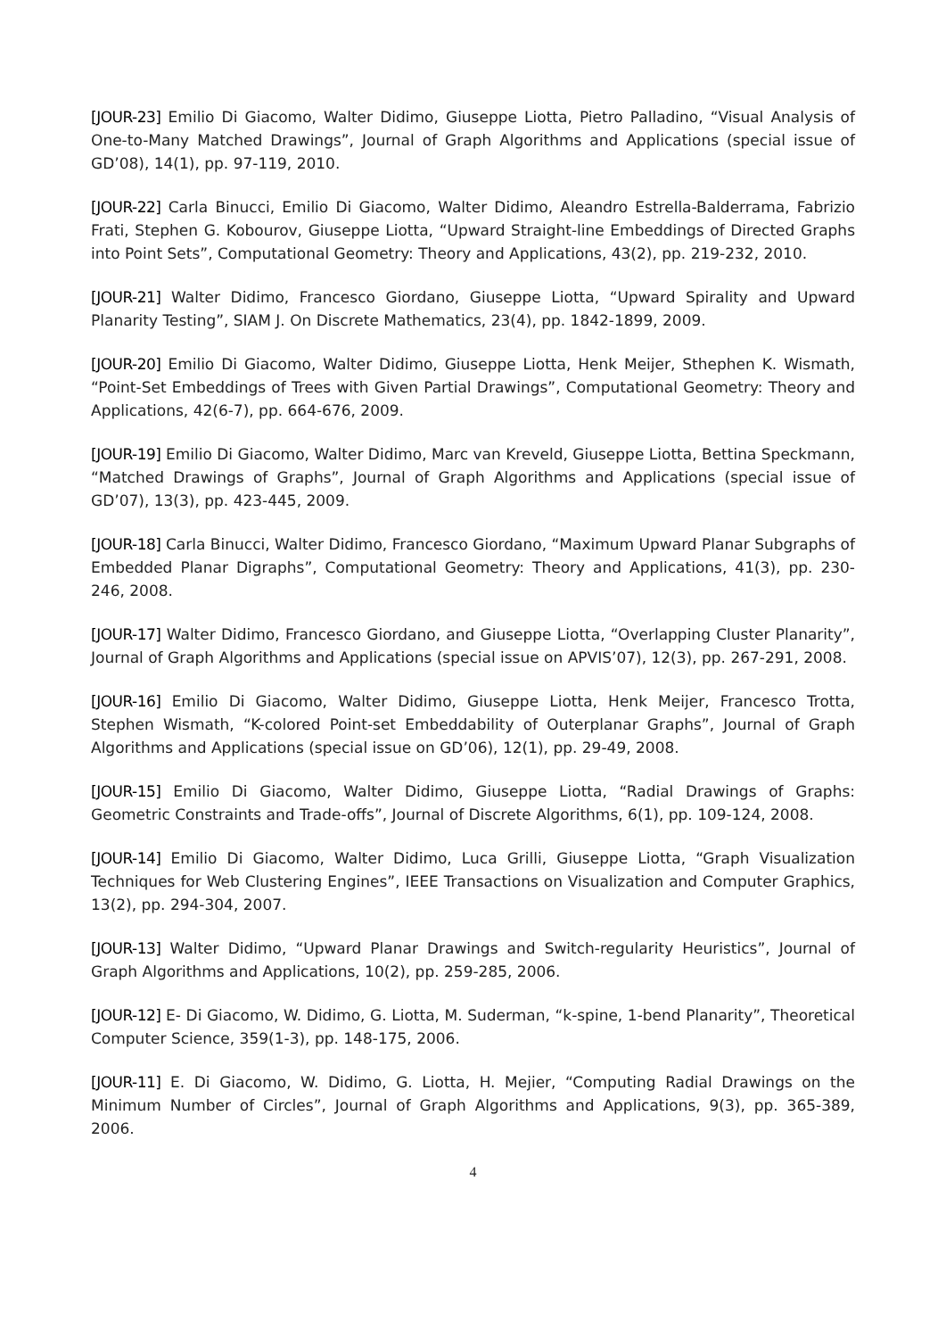[JOUR-23] Emilio Di Giacomo, Walter Didimo, Giuseppe Liotta, Pietro Palladino, “Visual Analysis of One-to-Many Matched Drawings”, Journal of Graph Algorithms and Applications (special issue of GD’08), 14(1), pp. 97-119, 2010.
[JOUR-22] Carla Binucci, Emilio Di Giacomo, Walter Didimo, Aleandro Estrella-Balderrama, Fabrizio Frati, Stephen G. Kobourov, Giuseppe Liotta, “Upward Straight-line Embeddings of Directed Graphs into Point Sets”, Computational Geometry: Theory and Applications, 43(2), pp. 219-232, 2010.
[JOUR-21] Walter Didimo, Francesco Giordano, Giuseppe Liotta, “Upward Spirality and Upward Planarity Testing”, SIAM J. On Discrete Mathematics, 23(4), pp. 1842-1899, 2009.
[JOUR-20] Emilio Di Giacomo, Walter Didimo, Giuseppe Liotta, Henk Meijer, Sthephen K. Wismath, “Point-Set Embeddings of Trees with Given Partial Drawings”, Computational Geometry: Theory and Applications, 42(6-7), pp. 664-676, 2009.
[JOUR-19] Emilio Di Giacomo, Walter Didimo, Marc van Kreveld, Giuseppe Liotta, Bettina Speckmann, “Matched Drawings of Graphs”, Journal of Graph Algorithms and Applications (special issue of GD’07), 13(3), pp. 423-445, 2009.
[JOUR-18] Carla Binucci, Walter Didimo, Francesco Giordano, “Maximum Upward Planar Subgraphs of Embedded Planar Digraphs”, Computational Geometry: Theory and Applications, 41(3), pp. 230-246, 2008.
[JOUR-17] Walter Didimo, Francesco Giordano, and Giuseppe Liotta, “Overlapping Cluster Planarity”, Journal of Graph Algorithms and Applications (special issue on APVIS’07), 12(3), pp. 267-291, 2008.
[JOUR-16] Emilio Di Giacomo, Walter Didimo, Giuseppe Liotta, Henk Meijer, Francesco Trotta, Stephen Wismath, “K-colored Point-set Embeddability of Outerplanar Graphs”, Journal of Graph Algorithms and Applications (special issue on GD’06), 12(1), pp. 29-49, 2008.
[JOUR-15] Emilio Di Giacomo, Walter Didimo, Giuseppe Liotta, “Radial Drawings of Graphs: Geometric Constraints and Trade-offs”, Journal of Discrete Algorithms, 6(1), pp. 109-124, 2008.
[JOUR-14] Emilio Di Giacomo, Walter Didimo, Luca Grilli, Giuseppe Liotta, “Graph Visualization Techniques for Web Clustering Engines”, IEEE Transactions on Visualization and Computer Graphics, 13(2), pp. 294-304, 2007.
[JOUR-13] Walter Didimo, “Upward Planar Drawings and Switch-regularity Heuristics”, Journal of Graph Algorithms and Applications, 10(2), pp. 259-285, 2006.
[JOUR-12] E- Di Giacomo, W. Didimo, G. Liotta, M. Suderman, “k-spine, 1-bend Planarity”, Theoretical Computer Science, 359(1-3), pp. 148-175, 2006.
[JOUR-11] E. Di Giacomo, W. Didimo, G. Liotta, H. Mejier, “Computing Radial Drawings on the Minimum Number of Circles”, Journal of Graph Algorithms and Applications, 9(3), pp. 365-389, 2006.
4